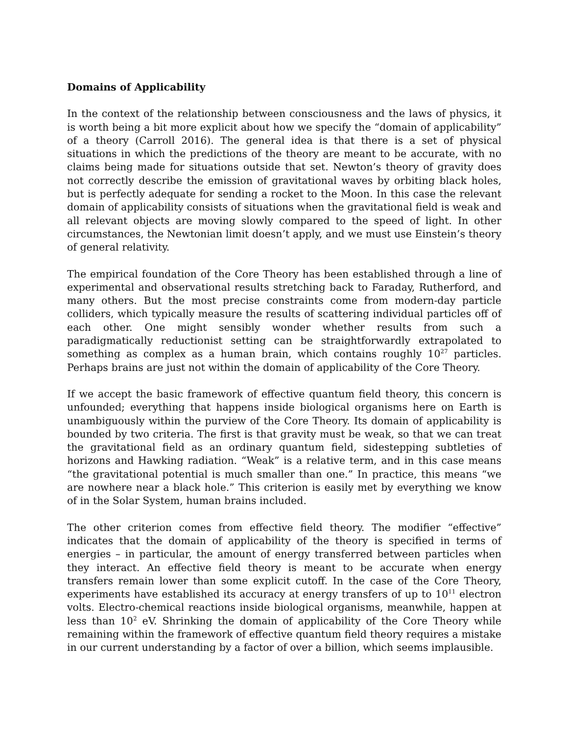Domains of Applicability
In the context of the relationship between consciousness and the laws of physics, it is worth being a bit more explicit about how we specify the “domain of applicability” of a theory (Carroll 2016). The general idea is that there is a set of physical situations in which the predictions of the theory are meant to be accurate, with no claims being made for situations outside that set. Newton’s theory of gravity does not correctly describe the emission of gravitational waves by orbiting black holes, but is perfectly adequate for sending a rocket to the Moon. In this case the relevant domain of applicability consists of situations when the gravitational field is weak and all relevant objects are moving slowly compared to the speed of light. In other circumstances, the Newtonian limit doesn’t apply, and we must use Einstein’s theory of general relativity.
The empirical foundation of the Core Theory has been established through a line of experimental and observational results stretching back to Faraday, Rutherford, and many others. But the most precise constraints come from modern-day particle colliders, which typically measure the results of scattering individual particles off of each other. One might sensibly wonder whether results from such a paradigmatically reductionist setting can be straightforwardly extrapolated to something as complex as a human brain, which contains roughly 10<sup>27</sup> particles. Perhaps brains are just not within the domain of applicability of the Core Theory.
If we accept the basic framework of effective quantum field theory, this concern is unfounded; everything that happens inside biological organisms here on Earth is unambiguously within the purview of the Core Theory. Its domain of applicability is bounded by two criteria. The first is that gravity must be weak, so that we can treat the gravitational field as an ordinary quantum field, sidestepping subtleties of horizons and Hawking radiation. “Weak” is a relative term, and in this case means “the gravitational potential is much smaller than one.” In practice, this means “we are nowhere near a black hole.” This criterion is easily met by everything we know of in the Solar System, human brains included.
The other criterion comes from effective field theory. The modifier “effective” indicates that the domain of applicability of the theory is specified in terms of energies – in particular, the amount of energy transferred between particles when they interact. An effective field theory is meant to be accurate when energy transfers remain lower than some explicit cutoff. In the case of the Core Theory, experiments have established its accuracy at energy transfers of up to 10<sup>11</sup> electron volts. Electro-chemical reactions inside biological organisms, meanwhile, happen at less than 10<sup>2</sup> eV. Shrinking the domain of applicability of the Core Theory while remaining within the framework of effective quantum field theory requires a mistake in our current understanding by a factor of over a billion, which seems implausible.